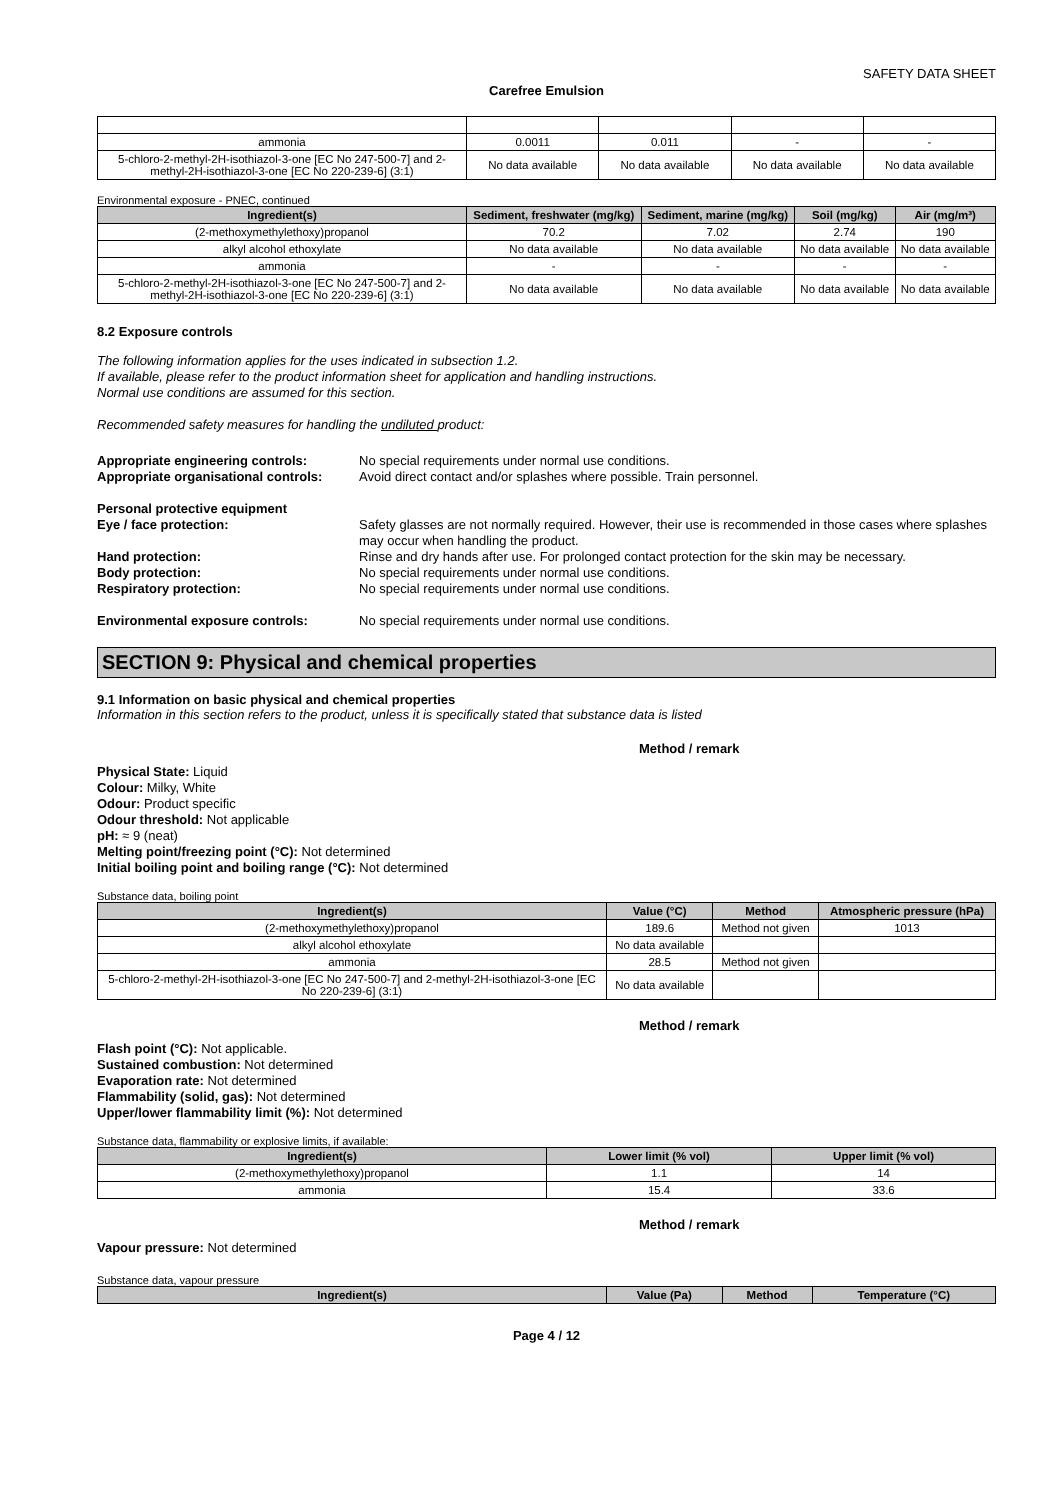SAFETY DATA SHEET
Carefree Emulsion
| ammonia | 0.0011 | 0.011 | - | - |
| 5-chloro-2-methyl-2H-isothiazol-3-one [EC No 247-500-7] and 2-methyl-2H-isothiazol-3-one [EC No 220-239-6] (3:1) | No data available | No data available | No data available | No data available |
Environmental exposure - PNEC, continued
| Ingredient(s) | Sediment, freshwater (mg/kg) | Sediment, marine (mg/kg) | Soil (mg/kg) | Air (mg/m³) |
| --- | --- | --- | --- | --- |
| (2-methoxymethylethoxy)propanol | 70.2 | 7.02 | 2.74 | 190 |
| alkyl alcohol ethoxylate | No data available | No data available | No data available | No data available |
| ammonia | - | - | - | - |
| 5-chloro-2-methyl-2H-isothiazol-3-one [EC No 247-500-7] and 2-methyl-2H-isothiazol-3-one [EC No 220-239-6] (3:1) | No data available | No data available | No data available | No data available |
8.2 Exposure controls
The following information applies for the uses indicated in subsection 1.2.
If available, please refer to the product information sheet for application and handling instructions.
Normal use conditions are assumed for this section.
Recommended safety measures for handling the undiluted product:
Appropriate engineering controls: No special requirements under normal use conditions.
Appropriate organisational controls: Avoid direct contact and/or splashes where possible. Train personnel.
Personal protective equipment
Eye / face protection: Safety glasses are not normally required. However, their use is recommended in those cases where splashes may occur when handling the product.
Hand protection: Rinse and dry hands after use. For prolonged contact protection for the skin may be necessary.
Body protection: No special requirements under normal use conditions.
Respiratory protection: No special requirements under normal use conditions.
Environmental exposure controls: No special requirements under normal use conditions.
SECTION 9: Physical and chemical properties
9.1 Information on basic physical and chemical properties
Information in this section refers to the product, unless it is specifically stated that substance data is listed
Method / remark
Physical State: Liquid
Colour: Milky, White
Odour: Product specific
Odour threshold: Not applicable
pH: ≈ 9 (neat)
Melting point/freezing point (°C): Not determined
Initial boiling point and boiling range (°C): Not determined
Substance data, boiling point
| Ingredient(s) | Value (°C) | Method | Atmospheric pressure (hPa) |
| --- | --- | --- | --- |
| (2-methoxymethylethoxy)propanol | 189.6 | Method not given | 1013 |
| alkyl alcohol ethoxylate | No data available | | |
| ammonia | 28.5 | Method not given | |
| 5-chloro-2-methyl-2H-isothiazol-3-one [EC No 247-500-7] and 2-methyl-2H-isothiazol-3-one [EC No 220-239-6] (3:1) | No data available | | |
Method / remark
Flash point (°C): Not applicable.
Sustained combustion: Not determined
Evaporation rate: Not determined
Flammability (solid, gas): Not determined
Upper/lower flammability limit (%): Not determined
Substance data, flammability or explosive limits, if available:
| Ingredient(s) | Lower limit (% vol) | Upper limit (% vol) |
| --- | --- | --- |
| (2-methoxymethylethoxy)propanol | 1.1 | 14 |
| ammonia | 15.4 | 33.6 |
Method / remark
Vapour pressure: Not determined
Substance data, vapour pressure
| Ingredient(s) | Value (Pa) | Method | Temperature (°C) |
| --- | --- | --- | --- |
Page 4 / 12